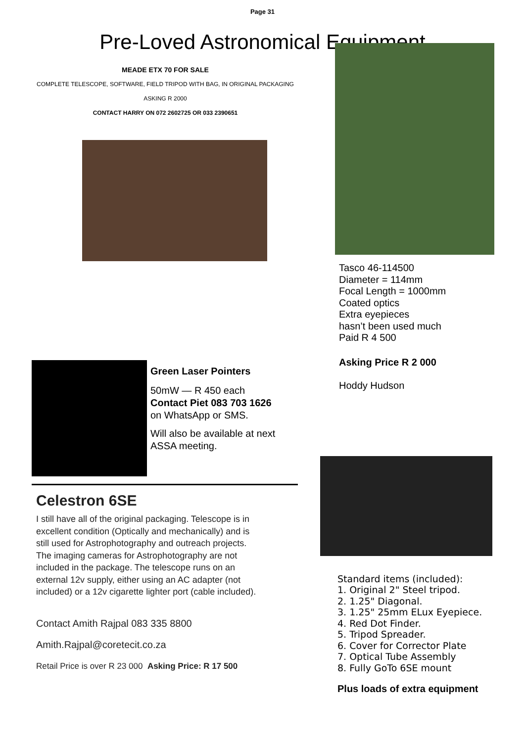Page 31
Pre-Loved Astronomical Equipment
MEADE ETX 70 FOR SALE
COMPLETE TELESCOPE, SOFTWARE, FIELD TRIPOD WITH BAG, IN ORIGINAL PACKAGING
ASKING R 2000
CONTACT HARRY ON 072 2602725 OR 033 2390651
Green Laser Pointers
50mW — R 450 each
Contact Piet 083 703 1626
on WhatsApp or SMS.
Will also be available at next ASSA meeting.
Celestron 6SE
I still have all of the original packaging. Telescope is in excellent condition (Optically and mechanically) and is still used for Astrophotography and outreach projects. The imaging cameras for Astrophotography are not included in the package. The telescope runs on an external 12v supply, either using an AC adapter (not included) or a 12v cigarette lighter port (cable included).
Contact Amith Rajpal 083 335 8800
Amith.Rajpal@coretecit.co.za
Retail Price is over R 23 000 Asking Price: R 17 500
Tasco 46-114500
Diameter = 114mm
Focal Length = 1000mm
Coated optics
Extra eyepieces
hasn’t been used much
Paid R 4 500
Asking Price R 2 000
Hoddy Hudson
Standard items (included):
1. Original 2" Steel tripod.
2. 1.25" Diagonal.
3. 1.25" 25mm ELux Eyepiece.
4. Red Dot Finder.
5. Tripod Spreader.
6. Cover for Corrector Plate
7. Optical Tube Assembly
8. Fully GoTo 6SE mount
Plus loads of extra equipment